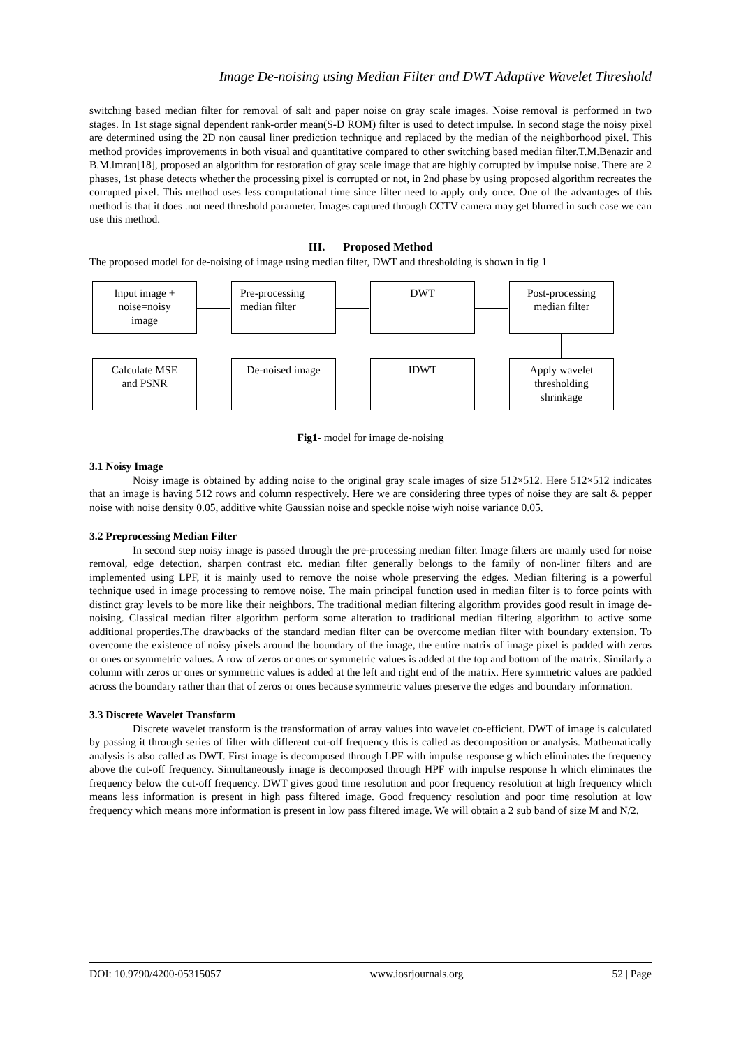Image De-noising using Median Filter and DWT Adaptive Wavelet Threshold
switching based median filter for removal of salt and paper noise on gray scale images. Noise removal is performed in two stages. In 1st stage signal dependent rank-order mean(S-D ROM) filter is used to detect impulse. In second stage the noisy pixel are determined using the 2D non causal liner prediction technique and replaced by the median of the neighborhood pixel. This method provides improvements in both visual and quantitative compared to other switching based median filter.T.M.Benazir and B.M.lmran[18], proposed an algorithm for restoration of gray scale image that are highly corrupted by impulse noise. There are 2 phases, 1st phase detects whether the processing pixel is corrupted or not, in 2nd phase by using proposed algorithm recreates the corrupted pixel. This method uses less computational time since filter need to apply only once. One of the advantages of this method is that it does .not need threshold parameter. Images captured through CCTV camera may get blurred in such case we can use this method.
III. Proposed Method
The proposed model for de-noising of image using median filter, DWT and thresholding is shown in fig 1
Input image +
noise=noisy
image
Pre-processing
median filter
DWT
Post-processing
median filter
Calculate MSE
and PSNR
De-noised image IDWT
Apply wavelet
thresholding
shrinkage
Fig1- model for image de-noising
3.1 Noisy Image
Noisy image is obtained by adding noise to the original gray scale images of size 512×512. Here 512×512 indicates that an image is having 512 rows and column respectively. Here we are considering three types of noise they are salt & pepper noise with noise density 0.05, additive white Gaussian noise and speckle noise wiyh noise variance 0.05.
3.2 Preprocessing Median Filter
In second step noisy image is passed through the pre-processing median filter. Image filters are mainly used for noise removal, edge detection, sharpen contrast etc. median filter generally belongs to the family of non-liner filters and are implemented using LPF, it is mainly used to remove the noise whole preserving the edges. Median filtering is a powerful technique used in image processing to remove noise. The main principal function used in median filter is to force points with distinct gray levels to be more like their neighbors. The traditional median filtering algorithm provides good result in image de-noising. Classical median filter algorithm perform some alteration to traditional median filtering algorithm to active some additional properties.The drawbacks of the standard median filter can be overcome median filter with boundary extension. To overcome the existence of noisy pixels around the boundary of the image, the entire matrix of image pixel is padded with zeros or ones or symmetric values. A row of zeros or ones or symmetric values is added at the top and bottom of the matrix. Similarly a column with zeros or ones or symmetric values is added at the left and right end of the matrix. Here symmetric values are padded across the boundary rather than that of zeros or ones because symmetric values preserve the edges and boundary information.
3.3 Discrete Wavelet Transform
Discrete wavelet transform is the transformation of array values into wavelet co-efficient. DWT of image is calculated by passing it through series of filter with different cut-off frequency this is called as decomposition or analysis. Mathematically analysis is also called as DWT. First image is decomposed through LPF with impulse response g which eliminates the frequency above the cut-off frequency. Simultaneously image is decomposed through HPF with impulse response h which eliminates the frequency below the cut-off frequency. DWT gives good time resolution and poor frequency resolution at high frequency which means less information is present in high pass filtered image. Good frequency resolution and poor time resolution at low frequency which means more information is present in low pass filtered image. We will obtain a 2 sub band of size M and N/2.
DOI: 10.9790/4200-05315057 www.iosrjournals.org 52 | Page